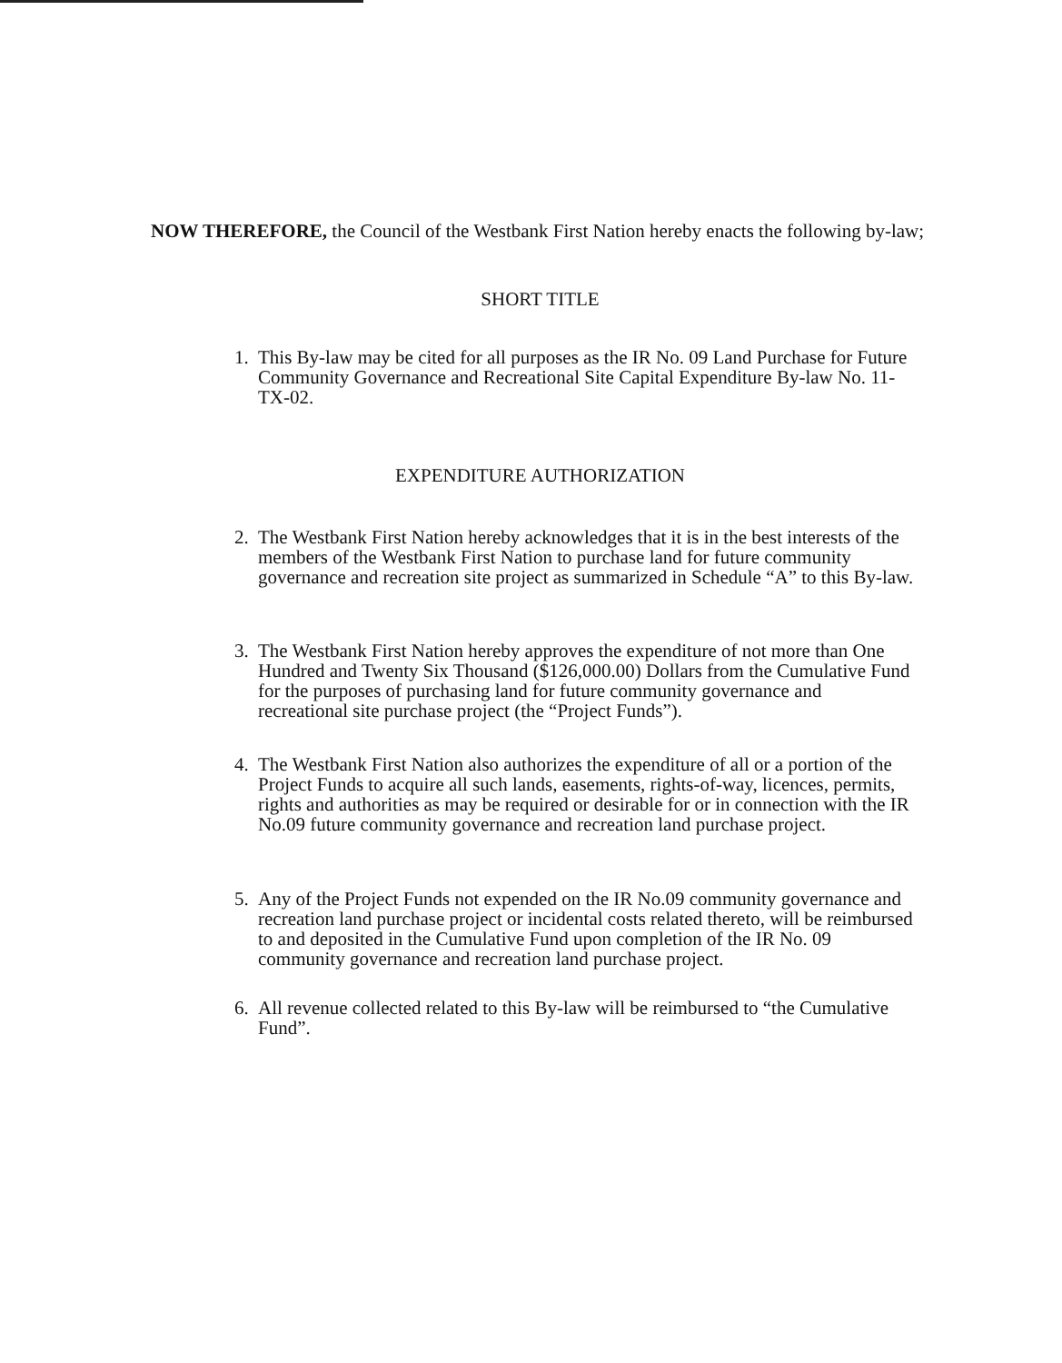NOW THEREFORE, the Council of the Westbank First Nation hereby enacts the following by-law;
SHORT TITLE
1. This By-law may be cited for all purposes as the IR No. 09 Land Purchase for Future Community Governance and Recreational Site Capital Expenditure By-law No. 11-TX-02.
EXPENDITURE AUTHORIZATION
2. The Westbank First Nation hereby acknowledges that it is in the best interests of the members of the Westbank First Nation to purchase land for future community governance and recreation site project as summarized in Schedule “A” to this By-law.
3. The Westbank First Nation hereby approves the expenditure of not more than One Hundred and Twenty Six Thousand ($126,000.00) Dollars from the Cumulative Fund for the purposes of purchasing land for future community governance and recreational site purchase project (the “Project Funds”).
4. The Westbank First Nation also authorizes the expenditure of all or a portion of the Project Funds to acquire all such lands, easements, rights-of-way, licences, permits, rights and authorities as may be required or desirable for or in connection with the IR No.09 future community governance and recreation land purchase project.
5. Any of the Project Funds not expended on the IR No.09 community governance and recreation land purchase project or incidental costs related thereto, will be reimbursed to and deposited in the Cumulative Fund upon completion of the IR No. 09 community governance and recreation land purchase project.
6. All revenue collected related to this By-law will be reimbursed to “the Cumulative Fund”.